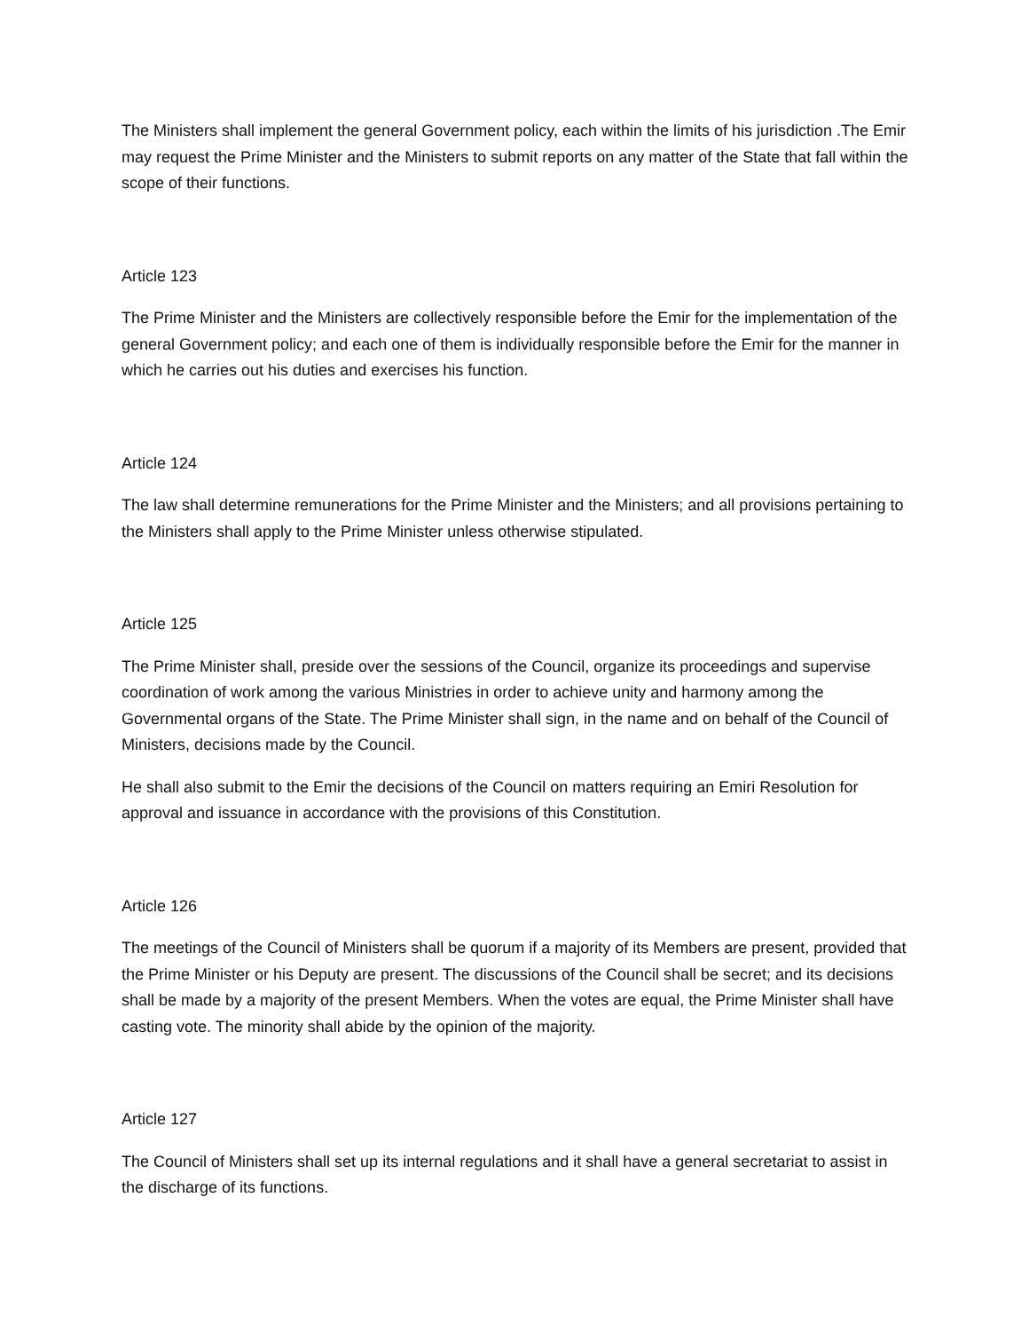The Ministers shall implement the general Government policy, each within the limits of his jurisdiction .The Emir may request the Prime Minister and the Ministers to submit reports on any matter of the State that fall within the scope of their functions.
Article 123
The Prime Minister and the Ministers are collectively responsible before the Emir for the implementation of the general Government policy; and each one of them is individually responsible before the Emir for the manner in which he carries out his duties and exercises his function.
Article 124
The law shall determine remunerations for the Prime Minister and the Ministers; and all provisions pertaining to the Ministers shall apply to the Prime Minister unless otherwise stipulated.
Article 125
The Prime Minister shall, preside over the sessions of the Council, organize its proceedings and supervise coordination of work among the various Ministries in order to achieve unity and harmony among the Governmental organs of the State. The Prime Minister shall sign, in the name and on behalf of the Council of Ministers, decisions made by the Council.
He shall also submit to the Emir the decisions of the Council on matters requiring an Emiri Resolution for approval and issuance in accordance with the provisions of this Constitution.
Article 126
The meetings of the Council of Ministers shall be quorum if a majority of its Members are present, provided that the Prime Minister or his Deputy are present. The discussions of the Council shall be secret; and its decisions shall be made by a majority of the present Members. When the votes are equal, the Prime Minister shall have casting vote. The minority shall abide by the opinion of the majority.
Article 127
The Council of Ministers shall set up its internal regulations and it shall have a general secretariat to assist in the discharge of its functions.